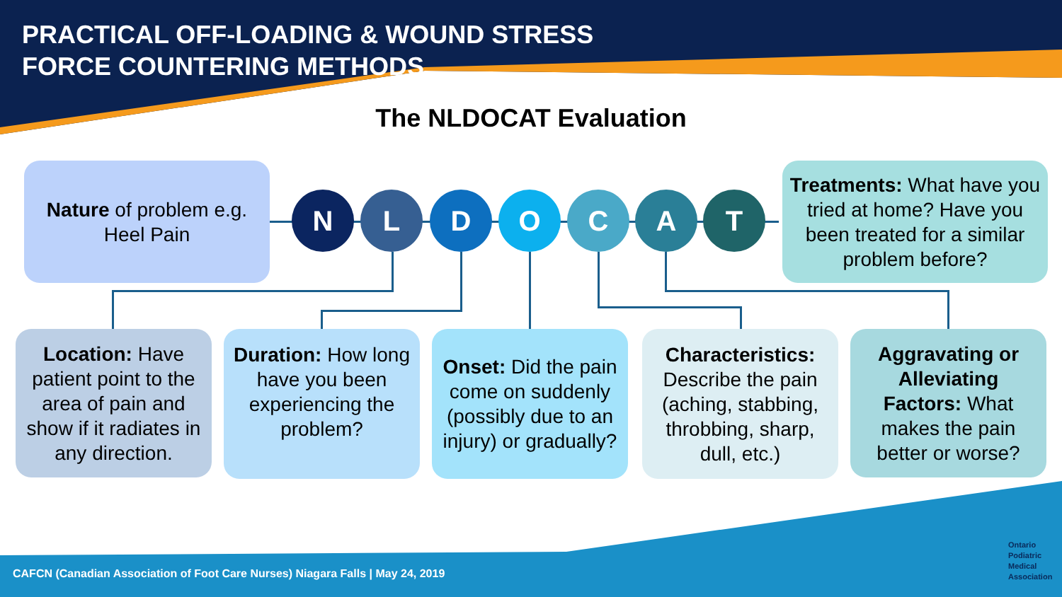PRACTICAL OFF-LOADING & WOUND STRESS
FORCE COUNTERING METHODS
The NLDOCAT Evaluation
Nature of problem e.g. Heel Pain
N L D O C A T
Treatments: What have you tried at home? Have you been treated for a similar problem before?
Location: Have patient point to the area of pain and show if it radiates in any direction.
Duration: How long have you been experiencing the problem?
Onset: Did the pain come on suddenly (possibly due to an injury) or gradually?
Characteristics: Describe the pain (aching, stabbing, throbbing, sharp, dull, etc.)
Aggravating or Alleviating Factors: What makes the pain better or worse?
CAFCN (Canadian Association of Foot Care Nurses) Niagara Falls | May 24, 2019
Ontario
Podiatric
Medical
Association